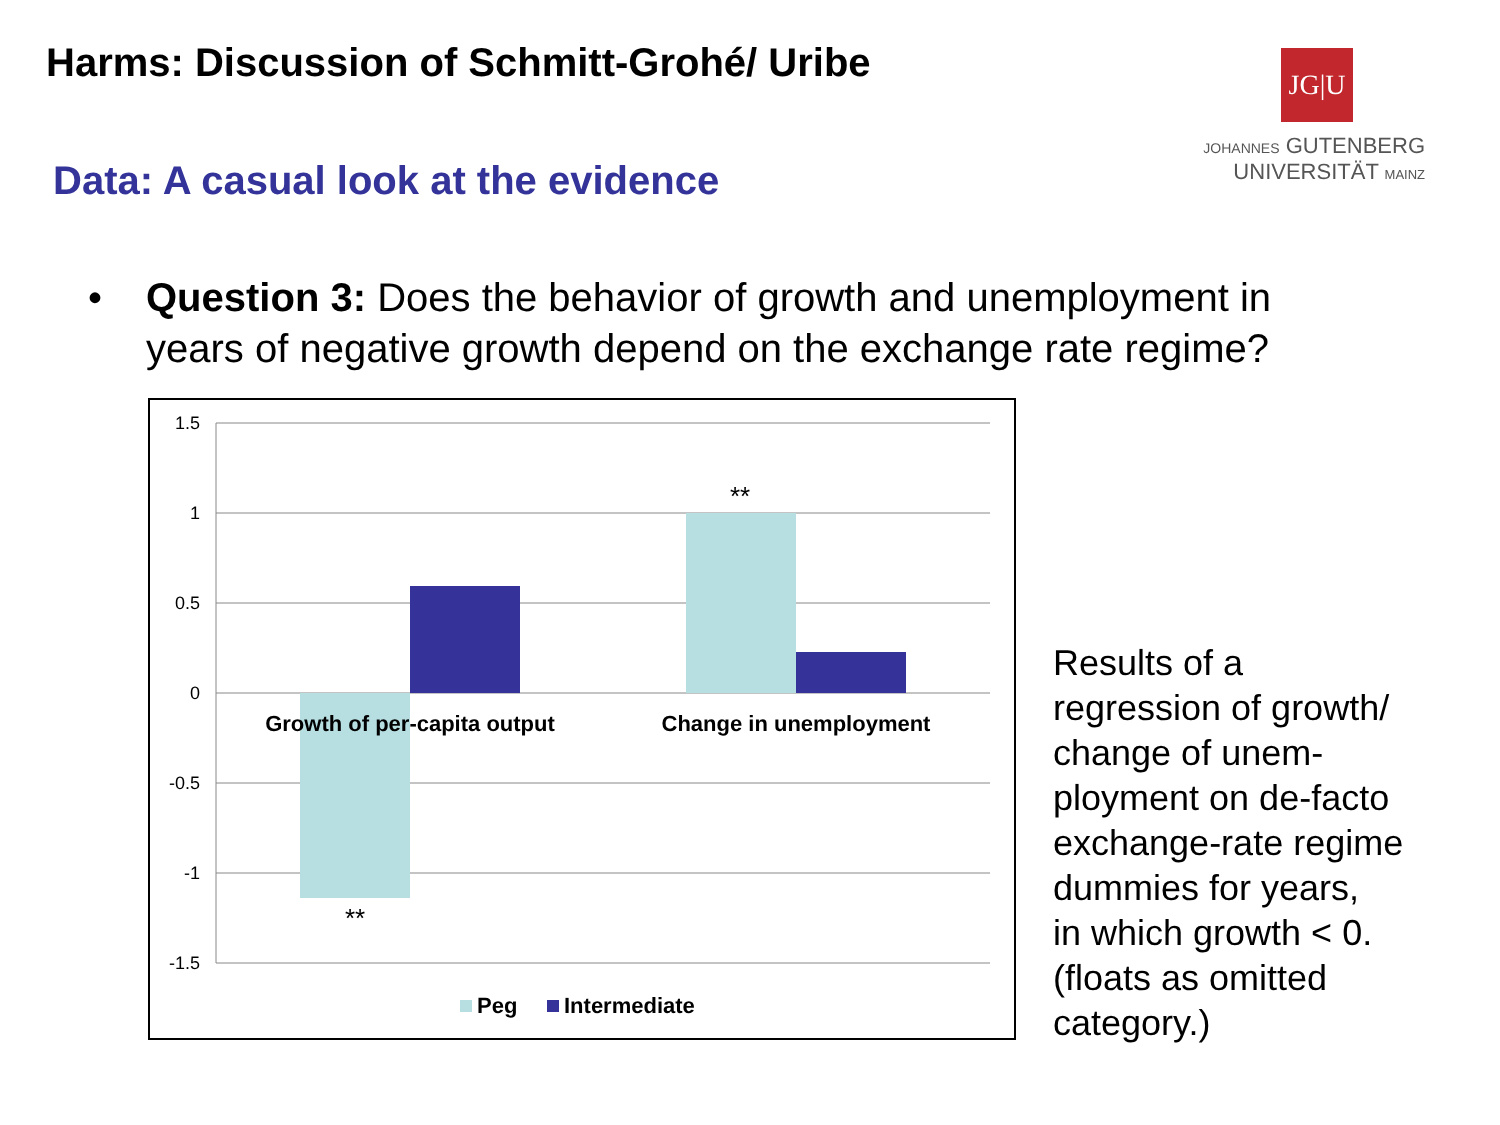Harms: Discussion of Schmitt-Grohé/ Uribe
JG|U
JOHANNES GUTENBERG
UNIVERSITÄT MAINZ
Data: A casual look at the evidence
•
Question 3: Does the behavior of growth and unemployment in years of negative growth depend on the exchange rate regime?
1.5
1
0.5
0
-0.5
-1
-1.5
Growth of per-capita output
Change in unemployment
**
**
Peg
Intermediate
Results of a
regression of growth/
change of unem-
ployment on de-facto
exchange-rate regime
dummies for years,
in which growth < 0.
(floats as omitted
category.)